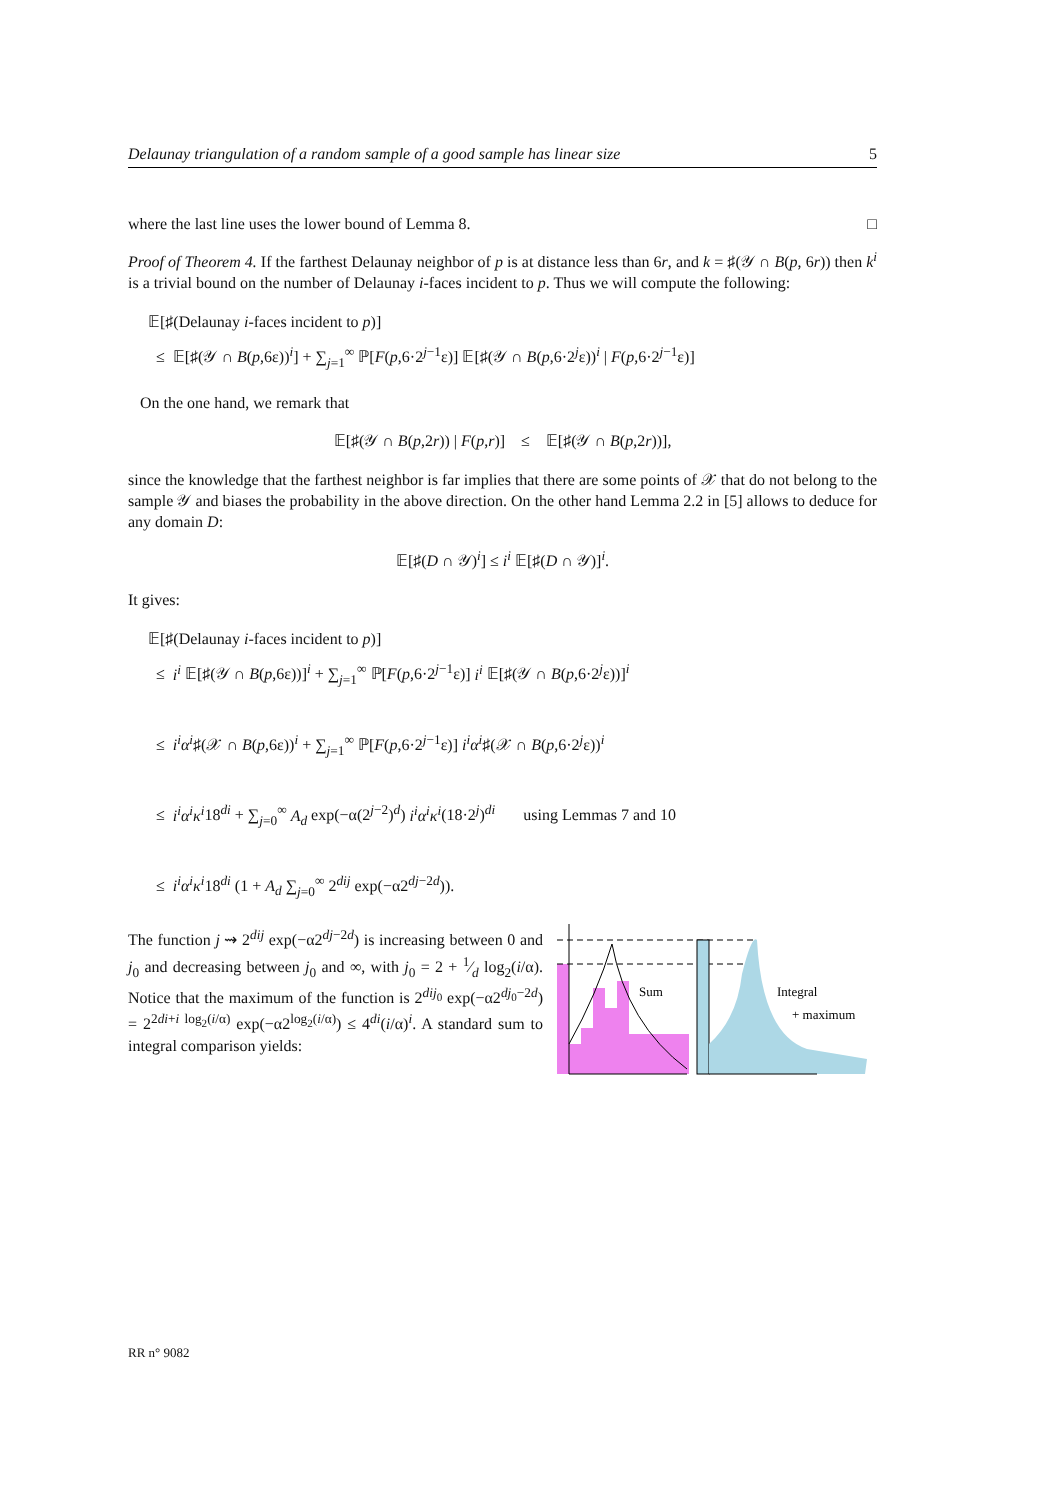Delaunay triangulation of a random sample of a good sample has linear size 5
where the last line uses the lower bound of Lemma 8. □
Proof of Theorem 4. If the farthest Delaunay neighbor of p is at distance less than 6r, and k = ♯(𝒴 ∩ B(p, 6r)) then k<sup>i</sup> is a trivial bound on the number of Delaunay i-faces incident to p. Thus we will compute the following:
𝔼[♯(Delaunay i-faces incident to p)]
≤ 𝔼[♯(𝒴 ∩ B(p,6ε))<sup>i</sup>] + ∑<sub>j=1</sub><sup>∞</sup> ℙ[F(p,6·2<sup>j−1</sup>ε)] 𝔼[♯(𝒴 ∩ B(p,6·2<sup>j</sup>ε))<sup>i</sup> | F(p,6·2<sup>j−1</sup>ε)]
On the one hand, we remark that
𝔼[♯(𝒴 ∩ B(p,2r)) | F(p,r)] ≤ 𝔼[♯(𝒴 ∩ B(p,2r))],
since the knowledge that the farthest neighbor is far implies that there are some points of 𝒳 that do not belong to the sample 𝒴 and biases the probability in the above direction. On the other hand Lemma 2.2 in [5] allows to deduce for any domain D:
𝔼[♯(D ∩ 𝒴)<sup>i</sup>] ≤ i<sup>i</sup> 𝔼[♯(D ∩ 𝒴)]<sup>i</sup>.
It gives:
𝔼[♯(Delaunay i-faces incident to p)]
≤ i<sup>i</sup> 𝔼[♯(𝒴 ∩ B(p,6ε))]<sup>i</sup> + ∑<sub>j=1</sub><sup>∞</sup> ℙ[F(p,6·2<sup>j−1</sup>ε)] i<sup>i</sup> 𝔼[♯(𝒴 ∩ B(p,6·2<sup>j</sup>ε))]<sup>i</sup>
≤ i<sup>i</sup>α<sup>i</sup>♯(𝒳 ∩ B(p,6ε))<sup>i</sup> + ∑<sub>j=1</sub><sup>∞</sup> ℙ[F(p,6·2<sup>j−1</sup>ε)] i<sup>i</sup>α<sup>i</sup>♯(𝒳 ∩ B(p,6·2<sup>j</sup>ε))<sup>i</sup>
≤ i<sup>i</sup>α<sup>i</sup>κ<sup>i</sup>18<sup>di</sup> + ∑<sub>j=0</sub><sup>∞</sup> A<sub>d</sub> exp(−α(2<sup>j−2</sup>)<sup>d</sup>) i<sup>i</sup>α<sup>i</sup>κ<sup>i</sup>(18·2<sup>j</sup>)<sup>di</sup> using Lemmas 7 and 10
≤ i<sup>i</sup>α<sup>i</sup>κ<sup>i</sup>18<sup>di</sup> (1 + A<sub>d</sub> ∑<sub>j=0</sub><sup>∞</sup> 2<sup>dij</sup> exp(−α2<sup>dj−2d</sup>)).
The function j ⇝ 2<sup>dij</sup> exp(−α2<sup>dj−2d</sup>) is increasing between 0 and j<sub>0</sub> and decreasing between j<sub>0</sub> and ∞, with j<sub>0</sub> = 2 + 1⁄d log<sub>2</sub>(i/α). Notice that the maximum of the function is 2<sup>dij<sub>0</sub></sup> exp(−α2<sup>dj<sub>0</sub>−2d</sup>) = 2<sup>2di+i log<sub>2</sub>(i/α)</sup> exp(−α2<sup>log<sub>2</sub>(i/α)</sup>) ≤ 4<sup>di</sup>(i/α)<sup>i</sup>. A standard sum to integral comparison yields:
Sum
Integral
+ maximum
RR n° 9082